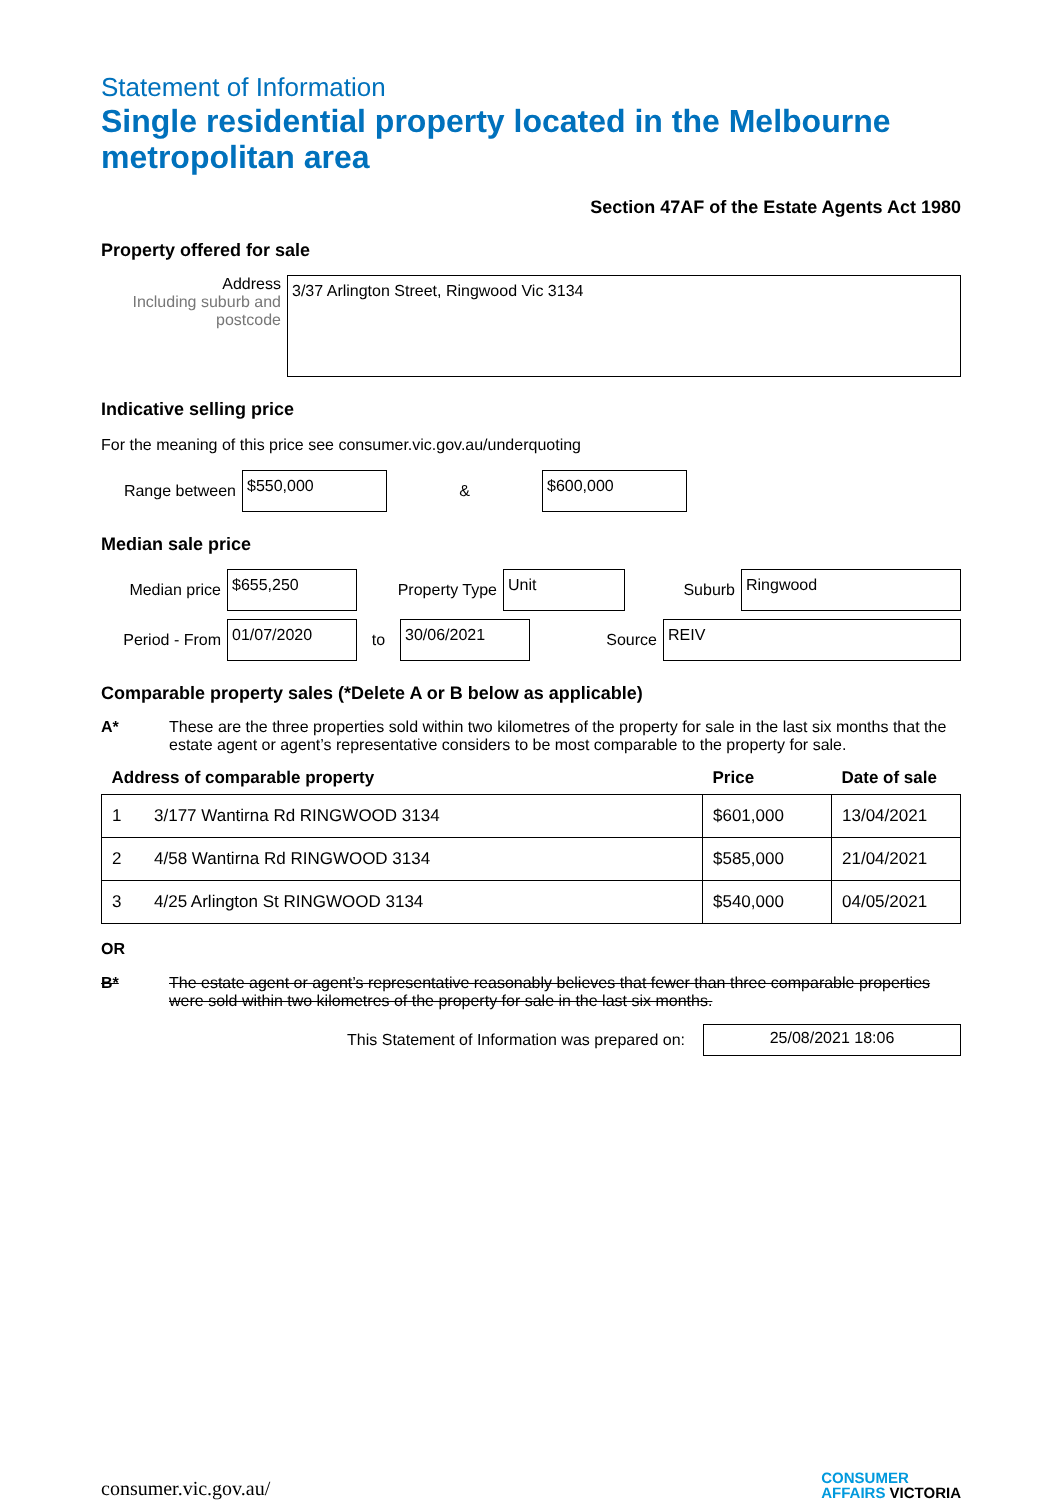Statement of Information
Single residential property located in the Melbourne metropolitan area
Section 47AF of the Estate Agents Act 1980
Property offered for sale
Address
Including suburb and postcode
3/37 Arlington Street, Ringwood Vic 3134
Indicative selling price
For the meaning of this price see consumer.vic.gov.au/underquoting
Range between
$550,000
&
$600,000
Median sale price
Median price
$655,250
Property Type
Unit
Suburb
Ringwood
Period - From
01/07/2020
to
30/06/2021
Source
REIV
Comparable property sales (*Delete A or B below as applicable)
A* These are the three properties sold within two kilometres of the property for sale in the last six months that the estate agent or agent’s representative considers to be most comparable to the property for sale.
| Address of comparable property | | Price | Date of sale |
| --- | --- | --- | --- |
| 1 | 3/177 Wantirna Rd RINGWOOD 3134 | $601,000 | 13/04/2021 |
| 2 | 4/58 Wantirna Rd RINGWOOD 3134 | $585,000 | 21/04/2021 |
| 3 | 4/25 Arlington St RINGWOOD 3134 | $540,000 | 04/05/2021 |
OR
B* The estate agent or agent’s representative reasonably believes that fewer than three comparable properties were sold within two kilometres of the property for sale in the last six months.
This Statement of Information was prepared on:
25/08/2021 18:06
consumer.vic.gov.au/
CONSUMER
AFFAIRS VICTORIA